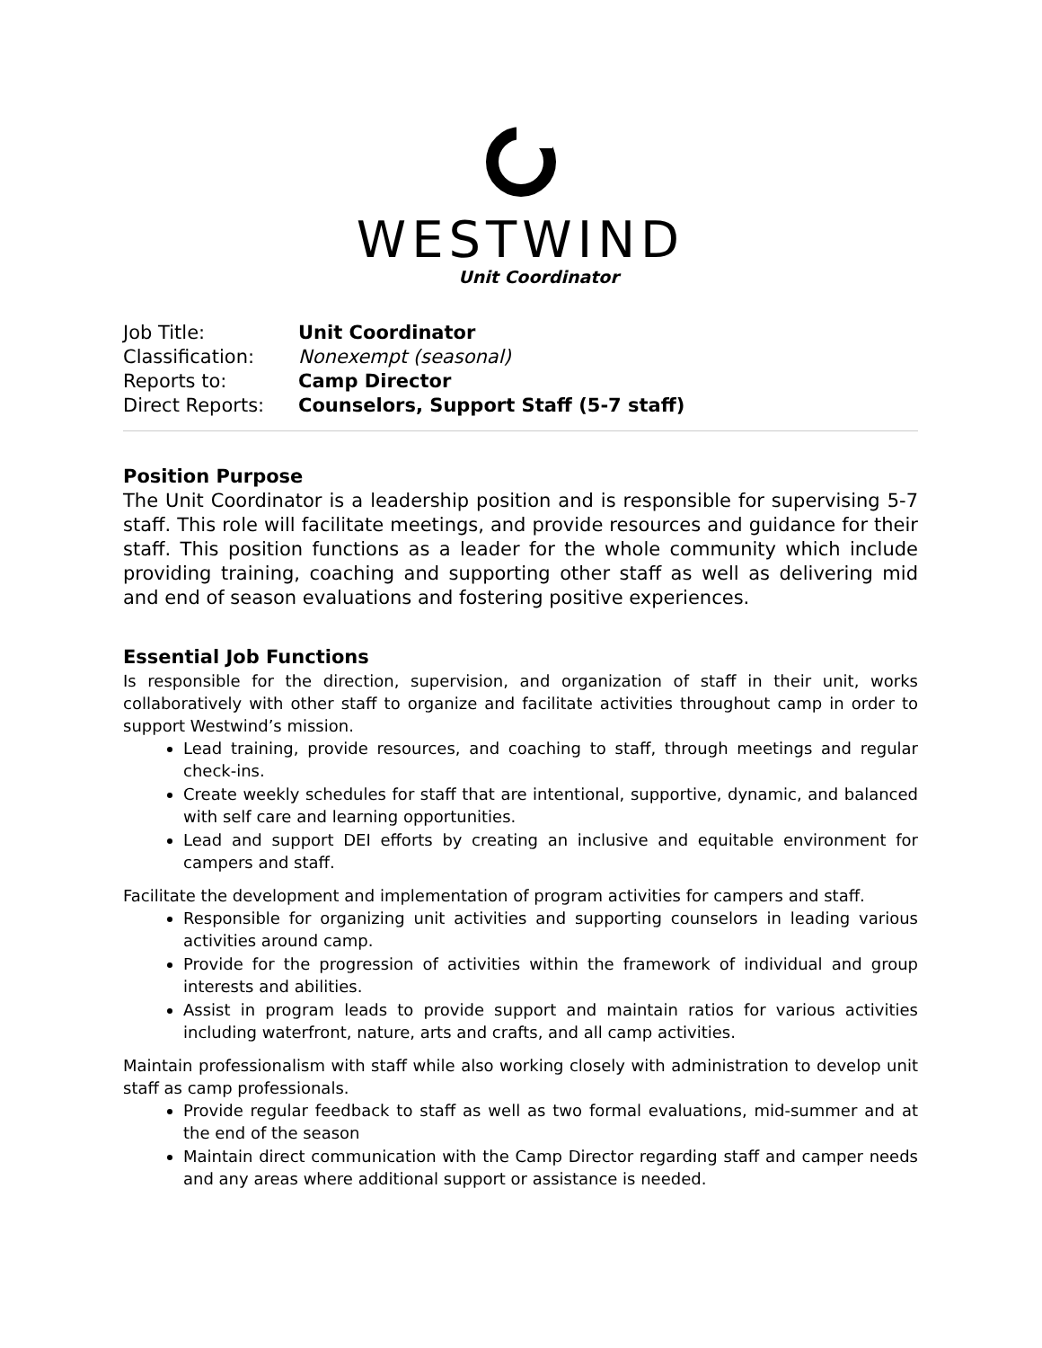WESTWIND
Unit Coordinator
| Job Title: | Unit Coordinator |
| Classification: | Nonexempt (seasonal) |
| Reports to: | Camp Director |
| Direct Reports: | Counselors, Support Staff (5-7 staff) |
Position Purpose
The Unit Coordinator is a leadership position and is responsible for supervising 5-7 staff. This role will facilitate meetings, and provide resources and guidance for their staff. This position functions as a leader for the whole community which include providing training, coaching and supporting other staff as well as delivering mid and end of season evaluations and fostering positive experiences.
Essential Job Functions
Is responsible for the direction, supervision, and organization of staff in their unit, works collaboratively with other staff to organize and facilitate activities throughout camp in order to support Westwind’s mission.
Lead training, provide resources, and coaching to staff, through meetings and regular check-ins.
Create weekly schedules for staff that are intentional, supportive, dynamic, and balanced with self care and learning opportunities.
Lead and support DEI efforts by creating an inclusive and equitable environment for campers and staff.
Facilitate the development and implementation of program activities for campers and staff.
Responsible for organizing unit activities and supporting counselors in leading various activities around camp.
Provide for the progression of activities within the framework of individual and group interests and abilities.
Assist in program leads to provide support and maintain ratios for various activities including waterfront, nature, arts and crafts, and all camp activities.
Maintain professionalism with staff while also working closely with administration to develop unit staff as camp professionals.
Provide regular feedback to staff as well as two formal evaluations, mid-summer and at the end of the season
Maintain direct communication with the Camp Director regarding staff and camper needs and any areas where additional support or assistance is needed.